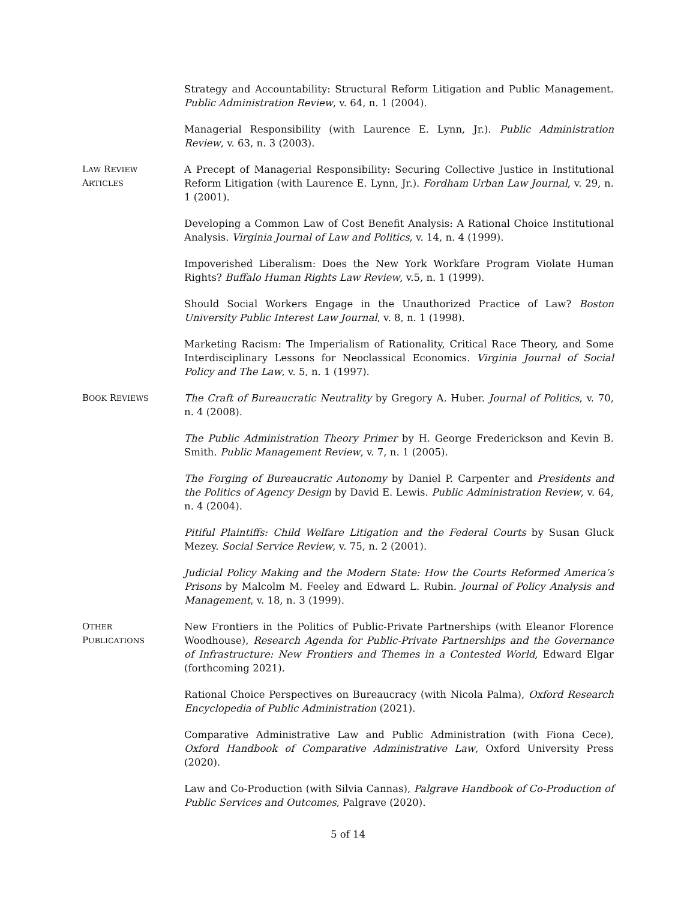Strategy and Accountability: Structural Reform Litigation and Public Management. Public Administration Review, v. 64, n. 1 (2004).
Managerial Responsibility (with Laurence E. Lynn, Jr.). Public Administration Review, v. 63, n. 3 (2003).
LAW REVIEW
ARTICLES
A Precept of Managerial Responsibility: Securing Collective Justice in Institutional Reform Litigation (with Laurence E. Lynn, Jr.). Fordham Urban Law Journal, v. 29, n. 1 (2001).
Developing a Common Law of Cost Benefit Analysis: A Rational Choice Institutional Analysis. Virginia Journal of Law and Politics, v. 14, n. 4 (1999).
Impoverished Liberalism: Does the New York Workfare Program Violate Human Rights? Buffalo Human Rights Law Review, v.5, n. 1 (1999).
Should Social Workers Engage in the Unauthorized Practice of Law? Boston University Public Interest Law Journal, v. 8, n. 1 (1998).
Marketing Racism: The Imperialism of Rationality, Critical Race Theory, and Some Interdisciplinary Lessons for Neoclassical Economics. Virginia Journal of Social Policy and The Law, v. 5, n. 1 (1997).
BOOK REVIEWS
The Craft of Bureaucratic Neutrality by Gregory A. Huber. Journal of Politics, v. 70, n. 4 (2008).
The Public Administration Theory Primer by H. George Frederickson and Kevin B. Smith. Public Management Review, v. 7, n. 1 (2005).
The Forging of Bureaucratic Autonomy by Daniel P. Carpenter and Presidents and the Politics of Agency Design by David E. Lewis. Public Administration Review, v. 64, n. 4 (2004).
Pitiful Plaintiffs: Child Welfare Litigation and the Federal Courts by Susan Gluck Mezey. Social Service Review, v. 75, n. 2 (2001).
Judicial Policy Making and the Modern State: How the Courts Reformed America’s Prisons by Malcolm M. Feeley and Edward L. Rubin. Journal of Policy Analysis and Management, v. 18, n. 3 (1999).
OTHER
PUBLICATIONS
New Frontiers in the Politics of Public-Private Partnerships (with Eleanor Florence Woodhouse), Research Agenda for Public-Private Partnerships and the Governance of Infrastructure: New Frontiers and Themes in a Contested World, Edward Elgar (forthcoming 2021).
Rational Choice Perspectives on Bureaucracy (with Nicola Palma), Oxford Research Encyclopedia of Public Administration (2021).
Comparative Administrative Law and Public Administration (with Fiona Cece), Oxford Handbook of Comparative Administrative Law, Oxford University Press (2020).
Law and Co-Production (with Silvia Cannas), Palgrave Handbook of Co-Production of Public Services and Outcomes, Palgrave (2020).
5 of 14